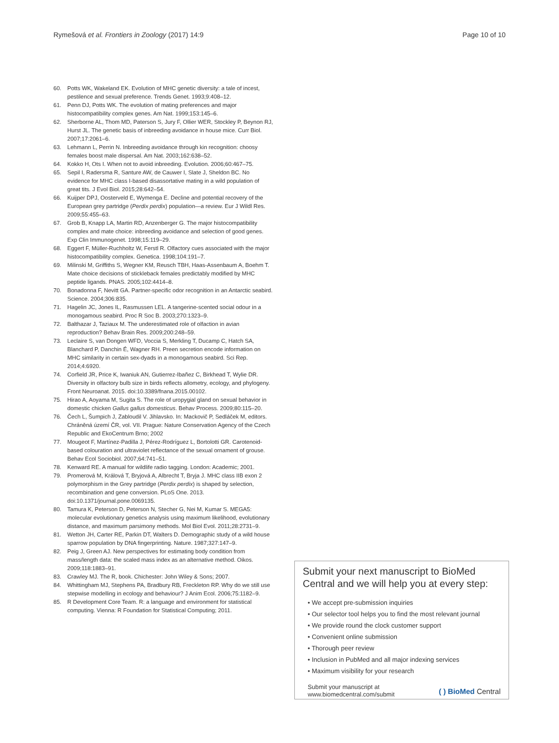Rymešová et al. Frontiers in Zoology (2017) 14:9 Page 10 of 10
60. Potts WK, Wakeland EK. Evolution of MHC genetic diversity: a tale of incest, pestilence and sexual preference. Trends Genet. 1993;9:408–12.
61. Penn DJ, Potts WK. The evolution of mating preferences and major histocompatibility complex genes. Am Nat. 1999;153:145–6.
62. Sherborne AL, Thom MD, Paterson S, Jury F, Ollier WER, Stockley P, Beynon RJ, Hurst JL. The genetic basis of inbreeding avoidance in house mice. Curr Biol. 2007;17:2061–6.
63. Lehmann L, Perrin N. Inbreeding avoidance through kin recognition: choosy females boost male dispersal. Am Nat. 2003;162:638–52.
64. Kokko H, Ots I. When not to avoid inbreeding. Evolution. 2006;60:467–75.
65. Sepil I, Radersma R, Santure AW, de Cauwer I, Slate J, Sheldon BC. No evidence for MHC class I-based disassortative mating in a wild population of great tits. J Evol Biol. 2015;28:642–54.
66. Kuijper DPJ, Oosterveld E, Wymenga E. Decline and potential recovery of the European grey partridge (Perdix perdix) population—a review. Eur J Wildl Res. 2009;55:455–63.
67. Grob B, Knapp LA, Martin RD, Anzenberger G. The major histocompatibility complex and mate choice: inbreeding avoidance and selection of good genes. Exp Clin Immunogenet. 1998;15:119–29.
68. Eggert F, Müller-Ruchholtz W, Ferstl R. Olfactory cues associated with the major histocompatibility complex. Genetica. 1998;104:191–7.
69. Milinski M, Griffiths S, Wegner KM, Reusch TBH, Haas-Assenbaum A, Boehm T. Mate choice decisions of stickleback females predictably modified by MHC peptide ligands. PNAS. 2005;102:4414–8.
70. Bonadonna F, Nevitt GA. Partner-specific odor recognition in an Antarctic seabird. Science. 2004;306:835.
71. Hagelin JC, Jones IL, Rasmussen LEL. A tangerine-scented social odour in a monogamous seabird. Proc R Soc B. 2003;270:1323–9.
72. Balthazar J, Taziaux M. The underestimated role of olfaction in avian reproduction? Behav Brain Res. 2009;200:248–59.
73. Leclaire S, van Dongen WFD, Voccia S, Merkling T, Ducamp C, Hatch SA, Blanchard P, Danchin É, Wagner RH. Preen secretion encode information on MHC similarity in certain sex-dyads in a monogamous seabird. Sci Rep. 2014;4:6920.
74. Corfield JR, Price K, Iwaniuk AN, Gutierrez-Ibañez C, Birkhead T, Wylie DR. Diversity in olfactory bulb size in birds reflects allometry, ecology, and phylogeny. Front Neuroanat. 2015. doi:10.3389/fnana.2015.00102.
75. Hirao A, Aoyama M, Sugita S. The role of uropygial gland on sexual behavior in domestic chicken Gallus gallus domesticus. Behav Process. 2009;80:115–20.
76. Čech L, Šumpich J, Zabloudil V. Jihlavsko. In: Mackovič P, Sedláček M, editors. Chráněná území ČR, vol. VII. Prague: Nature Conservation Agency of the Czech Republic and EkoCentrum Brno; 2002
77. Mougeot F, Martínez-Padilla J, Pérez-Rodríguez L, Bortolotti GR. Carotenoid-based colouration and ultraviolet reflectance of the sexual ornament of grouse. Behav Ecol Sociobiol. 2007;64:741–51.
78. Kenward RE. A manual for wildlife radio tagging. London: Academic; 2001.
79. Promerová M, Králová T, Bryjová A, Albrecht T, Bryja J. MHC class IIB exon 2 polymorphism in the Grey partridge (Perdix perdix) is shaped by selection, recombination and gene conversion. PLoS One. 2013. doi:10.1371/journal.pone.0069135.
80. Tamura K, Peterson D, Peterson N, Stecher G, Nei M, Kumar S. MEGA5: molecular evolutionary genetics analysis using maximum likelihood, evolutionary distance, and maximum parsimony methods. Mol Biol Evol. 2011;28:2731–9.
81. Wetton JH, Carter RE, Parkin DT, Walters D. Demographic study of a wild house sparrow population by DNA fingerprinting. Nature. 1987;327:147–9.
82. Peig J, Green AJ. New perspectives for estimating body condition from mass/length data: the scaled mass index as an alternative method. Oikos. 2009;118:1883–91.
83. Crawley MJ. The R, book. Chichester: John Wiley & Sons; 2007.
84. Whittingham MJ, Stephens PA, Bradbury RB, Freckleton RP. Why do we still use stepwise modelling in ecology and behaviour? J Anim Ecol. 2006;75:1182–9.
85. R Development Core Team. R: a language and environment for statistical computing. Vienna: R Foundation for Statistical Computing; 2011.
Submit your next manuscript to BioMed Central and we will help you at every step:
• We accept pre-submission inquiries
• Our selector tool helps you to find the most relevant journal
• We provide round the clock customer support
• Convenient online submission
• Thorough peer review
• Inclusion in PubMed and all major indexing services
• Maximum visibility for your research
Submit your manuscript at
www.biomedcentral.com/submit ( ) BioMed Central